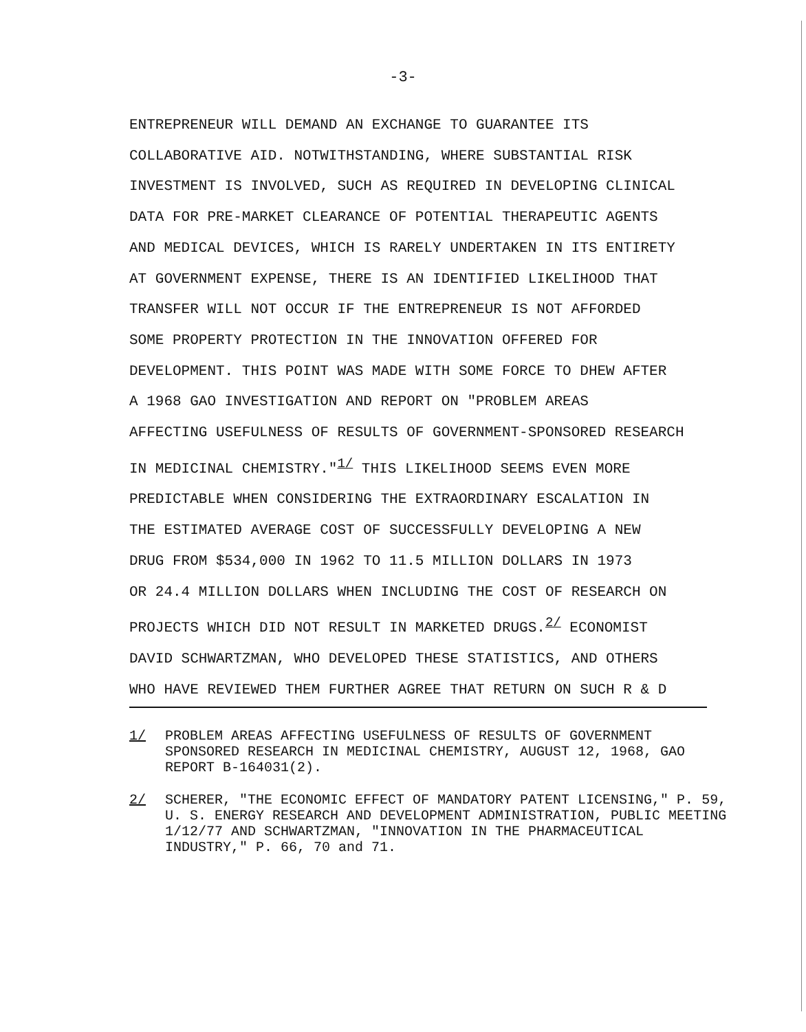-3-
ENTREPRENEUR WILL DEMAND AN EXCHANGE TO GUARANTEE ITS
COLLABORATIVE AID. NOTWITHSTANDING, WHERE SUBSTANTIAL RISK
INVESTMENT IS INVOLVED, SUCH AS REQUIRED IN DEVELOPING CLINICAL
DATA FOR PRE-MARKET CLEARANCE OF POTENTIAL THERAPEUTIC AGENTS
AND MEDICAL DEVICES, WHICH IS RARELY UNDERTAKEN IN ITS ENTIRETY
AT GOVERNMENT EXPENSE, THERE IS AN IDENTIFIED LIKELIHOOD THAT
TRANSFER WILL NOT OCCUR IF THE ENTREPRENEUR IS NOT AFFORDED
SOME PROPERTY PROTECTION IN THE INNOVATION OFFERED FOR
DEVELOPMENT. THIS POINT WAS MADE WITH SOME FORCE TO DHEW AFTER
A 1968 GAO INVESTIGATION AND REPORT ON "PROBLEM AREAS
AFFECTING USEFULNESS OF RESULTS OF GOVERNMENT-SPONSORED RESEARCH
IN MEDICINAL CHEMISTRY."<sup>1/</sup> THIS LIKELIHOOD SEEMS EVEN MORE
PREDICTABLE WHEN CONSIDERING THE EXTRAORDINARY ESCALATION IN
THE ESTIMATED AVERAGE COST OF SUCCESSFULLY DEVELOPING A NEW
DRUG FROM $534,000 IN 1962 TO 11.5 MILLION DOLLARS IN 1973
OR 24.4 MILLION DOLLARS WHEN INCLUDING THE COST OF RESEARCH ON
PROJECTS WHICH DID NOT RESULT IN MARKETED DRUGS.<sup>2/</sup> ECONOMIST
DAVID SCHWARTZMAN, WHO DEVELOPED THESE STATISTICS, AND OTHERS
WHO HAVE REVIEWED THEM FURTHER AGREE THAT RETURN ON SUCH R & D
1/ PROBLEM AREAS AFFECTING USEFULNESS OF RESULTS OF GOVERNMENT SPONSORED RESEARCH IN MEDICINAL CHEMISTRY, AUGUST 12, 1968, GAO REPORT B-164031(2).
2/ SCHERER, "THE ECONOMIC EFFECT OF MANDATORY PATENT LICENSING," P. 59, U. S. ENERGY RESEARCH AND DEVELOPMENT ADMINISTRATION, PUBLIC MEETING 1/12/77 AND SCHWARTZMAN, "INNOVATION IN THE PHARMACEUTICAL INDUSTRY," P. 66, 70 and 71.